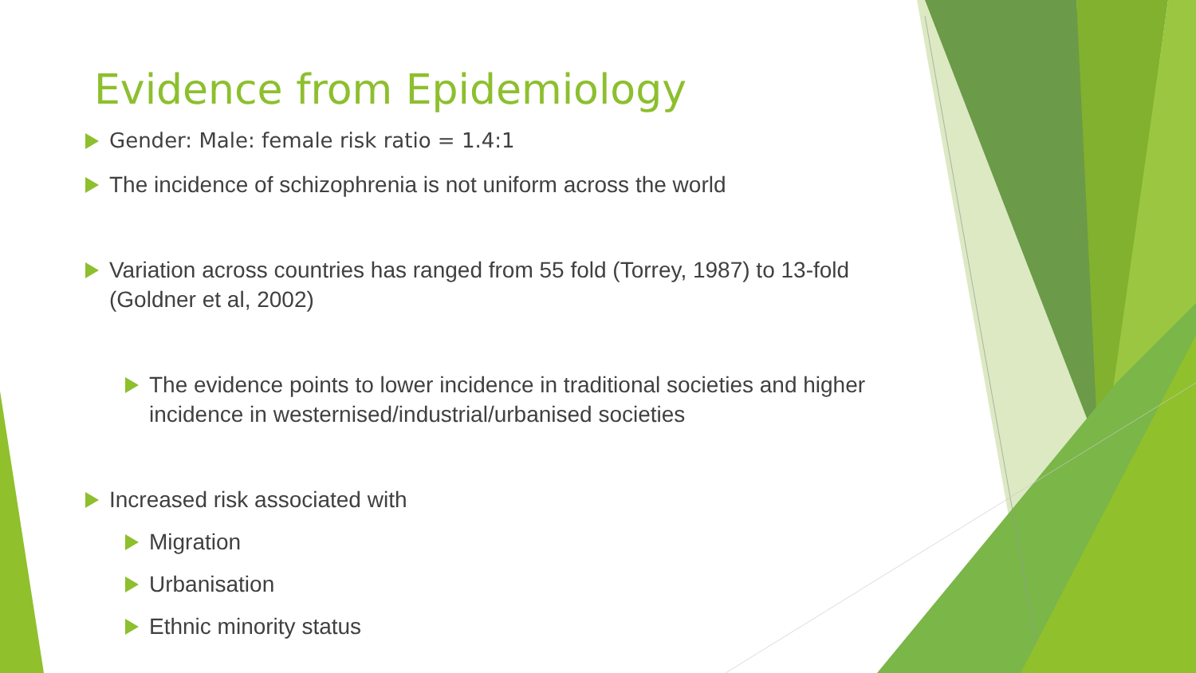Evidence from Epidemiology
Gender: Male: female risk ratio = 1.4:1
The incidence of schizophrenia is not uniform across the world
Variation across countries has ranged from 55 fold (Torrey, 1987) to 13-fold (Goldner et al, 2002)
The evidence points to lower incidence in traditional societies and higher incidence in westernised/industrial/urbanised societies
Increased risk associated with
Migration
Urbanisation
Ethnic minority status